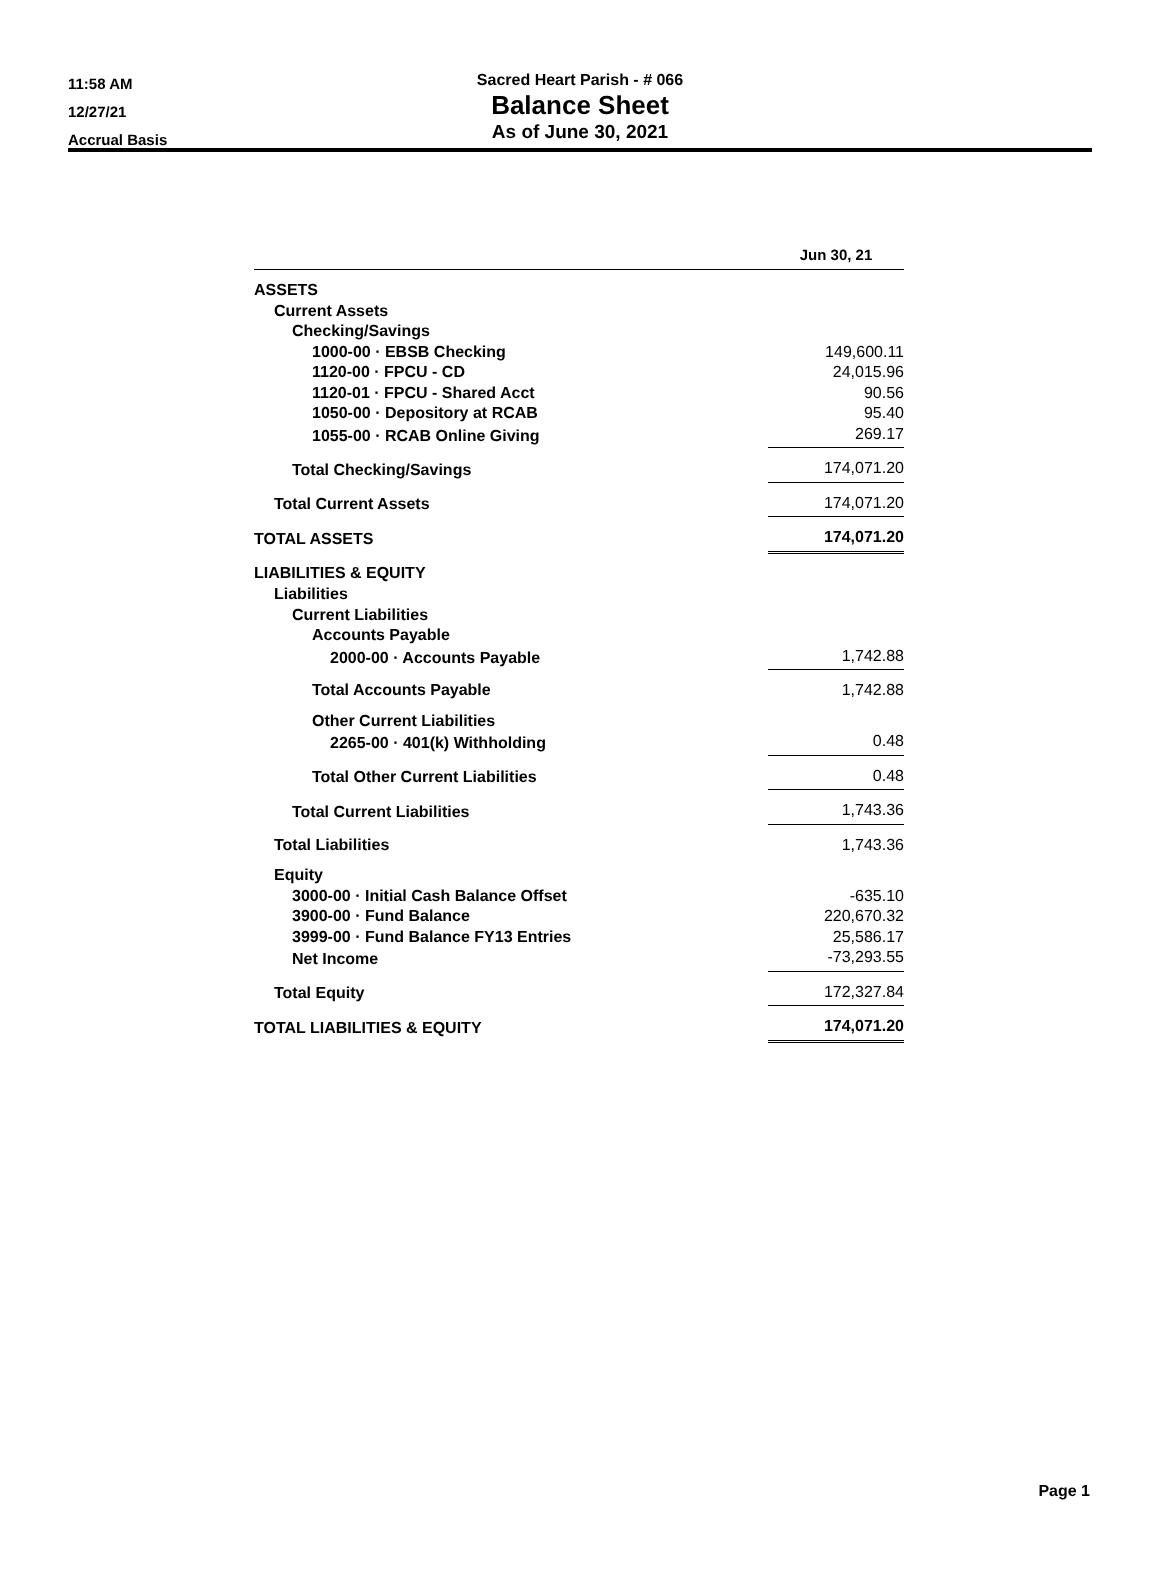11:58 AM
12/27/21
Accrual Basis
Sacred Heart Parish - # 066
Balance Sheet
As of June 30, 2021
| | Jun 30, 21 |
| --- | --- |
| ASSETS | |
| Current Assets | |
| Checking/Savings | |
| 1000-00 · EBSB Checking | 149,600.11 |
| 1120-00 · FPCU - CD | 24,015.96 |
| 1120-01 · FPCU - Shared Acct | 90.56 |
| 1050-00 · Depository at RCAB | 95.40 |
| 1055-00 · RCAB Online Giving | 269.17 |
| Total Checking/Savings | 174,071.20 |
| Total Current Assets | 174,071.20 |
| TOTAL ASSETS | 174,071.20 |
| LIABILITIES & EQUITY | |
| Liabilities | |
| Current Liabilities | |
| Accounts Payable | |
| 2000-00 · Accounts Payable | 1,742.88 |
| Total Accounts Payable | 1,742.88 |
| Other Current Liabilities | |
| 2265-00 · 401(k) Withholding | 0.48 |
| Total Other Current Liabilities | 0.48 |
| Total Current Liabilities | 1,743.36 |
| Total Liabilities | 1,743.36 |
| Equity | |
| 3000-00 · Initial Cash Balance Offset | -635.10 |
| 3900-00 · Fund Balance | 220,670.32 |
| 3999-00 · Fund Balance FY13 Entries | 25,586.17 |
| Net Income | -73,293.55 |
| Total Equity | 172,327.84 |
| TOTAL LIABILITIES & EQUITY | 174,071.20 |
Page 1